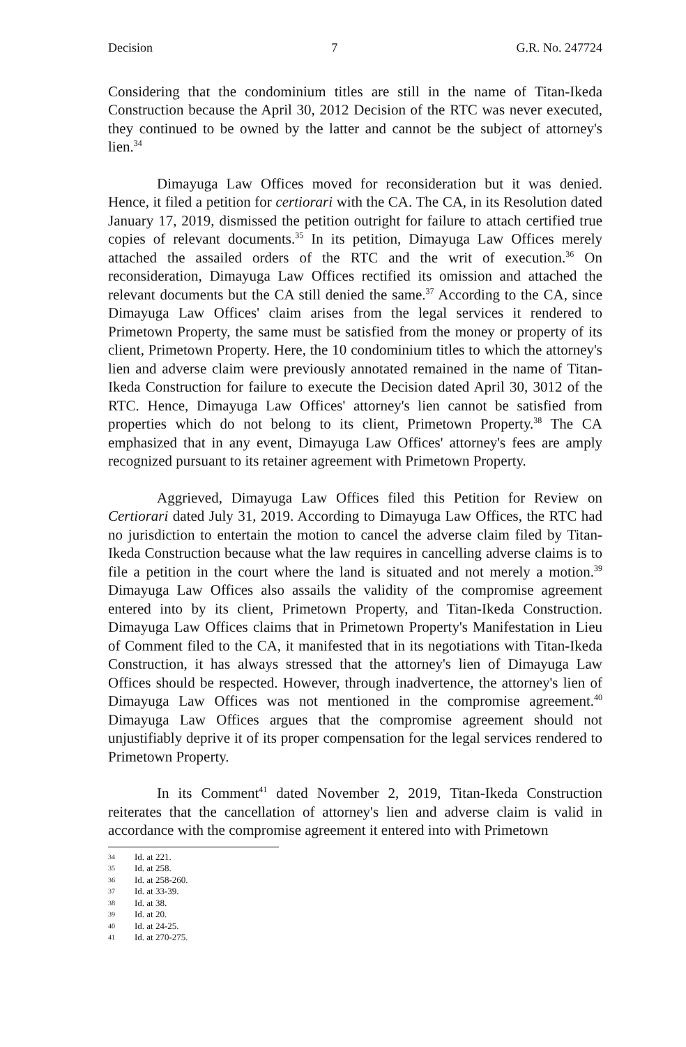Decision 7 G.R. No. 247724
Considering that the condominium titles are still in the name of Titan-Ikeda Construction because the April 30, 2012 Decision of the RTC was never executed, they continued to be owned by the latter and cannot be the subject of attorney's lien.<sup>34</sup>
Dimayuga Law Offices moved for reconsideration but it was denied. Hence, it filed a petition for certiorari with the CA. The CA, in its Resolution dated January 17, 2019, dismissed the petition outright for failure to attach certified true copies of relevant documents.<sup>35</sup> In its petition, Dimayuga Law Offices merely attached the assailed orders of the RTC and the writ of execution.<sup>36</sup> On reconsideration, Dimayuga Law Offices rectified its omission and attached the relevant documents but the CA still denied the same.<sup>37</sup> According to the CA, since Dimayuga Law Offices' claim arises from the legal services it rendered to Primetown Property, the same must be satisfied from the money or property of its client, Primetown Property. Here, the 10 condominium titles to which the attorney's lien and adverse claim were previously annotated remained in the name of Titan-Ikeda Construction for failure to execute the Decision dated April 30, 3012 of the RTC. Hence, Dimayuga Law Offices' attorney's lien cannot be satisfied from properties which do not belong to its client, Primetown Property.<sup>38</sup> The CA emphasized that in any event, Dimayuga Law Offices' attorney's fees are amply recognized pursuant to its retainer agreement with Primetown Property.
Aggrieved, Dimayuga Law Offices filed this Petition for Review on Certiorari dated July 31, 2019. According to Dimayuga Law Offices, the RTC had no jurisdiction to entertain the motion to cancel the adverse claim filed by Titan-Ikeda Construction because what the law requires in cancelling adverse claims is to file a petition in the court where the land is situated and not merely a motion.<sup>39</sup> Dimayuga Law Offices also assails the validity of the compromise agreement entered into by its client, Primetown Property, and Titan-Ikeda Construction. Dimayuga Law Offices claims that in Primetown Property's Manifestation in Lieu of Comment filed to the CA, it manifested that in its negotiations with Titan-Ikeda Construction, it has always stressed that the attorney's lien of Dimayuga Law Offices should be respected. However, through inadvertence, the attorney's lien of Dimayuga Law Offices was not mentioned in the compromise agreement.<sup>40</sup> Dimayuga Law Offices argues that the compromise agreement should not unjustifiably deprive it of its proper compensation for the legal services rendered to Primetown Property.
In its Comment<sup>41</sup> dated November 2, 2019, Titan-Ikeda Construction reiterates that the cancellation of attorney's lien and adverse claim is valid in accordance with the compromise agreement it entered into with Primetown
34 Id. at 221.
35 Id. at 258.
36 Id. at 258-260.
37 Id. at 33-39.
38 Id. at 38.
39 Id. at 20.
40 Id. at 24-25.
41 Id. at 270-275.